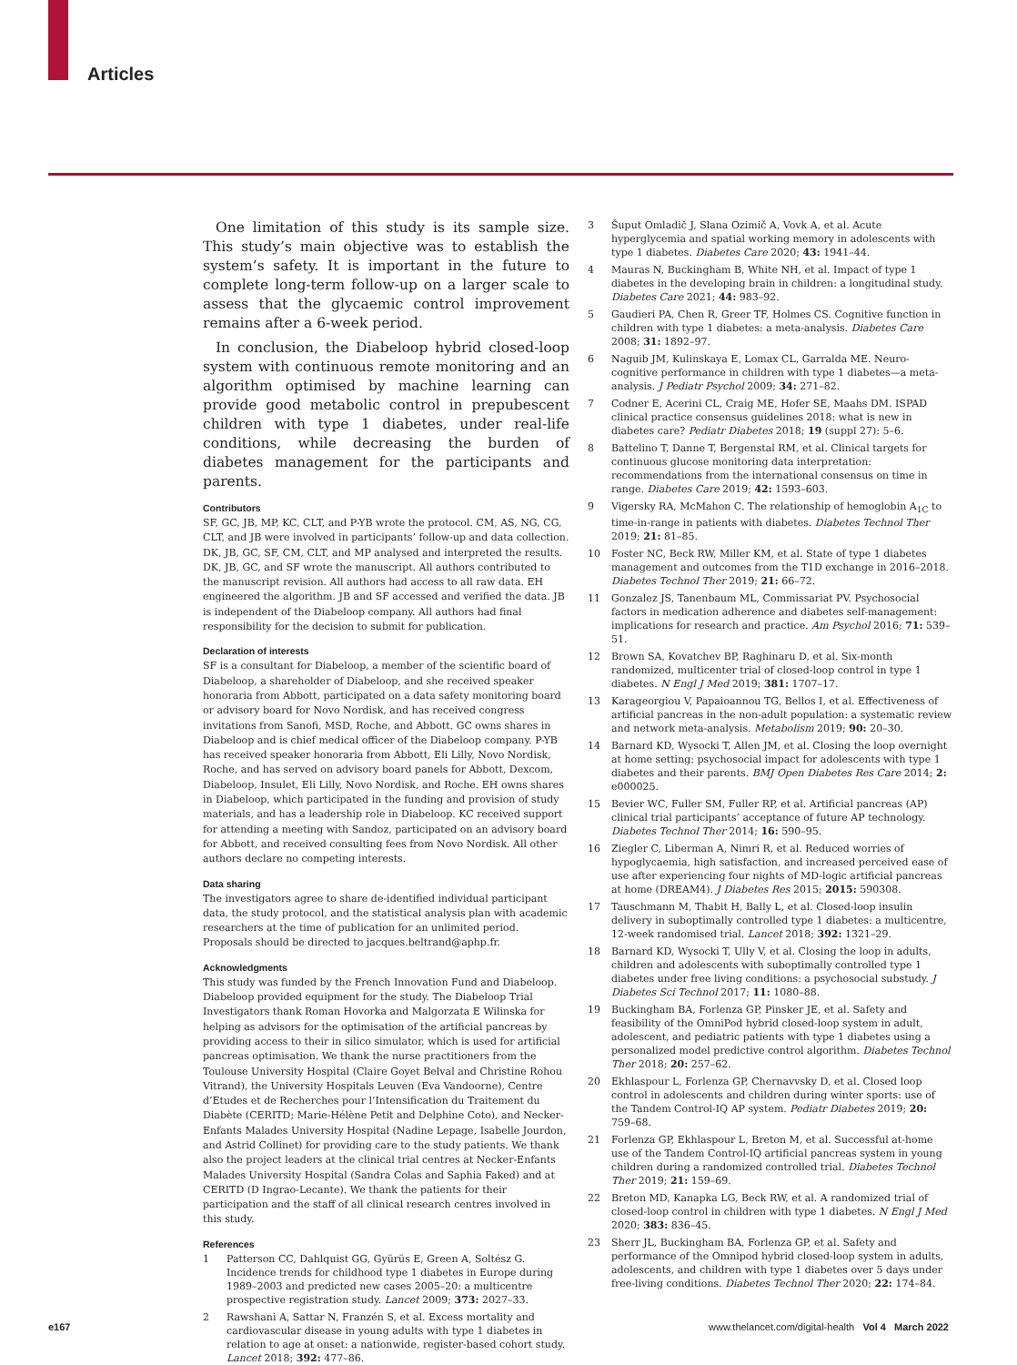Articles
One limitation of this study is its sample size. This study’s main objective was to establish the system’s safety. It is important in the future to complete long-term follow-up on a larger scale to assess that the glycaemic control improvement remains after a 6-week period.
In conclusion, the Diabeloop hybrid closed-loop system with continuous remote monitoring and an algorithm optimised by machine learning can provide good metabolic control in prepubescent children with type 1 diabetes, under real-life conditions, while decreasing the burden of diabetes management for the participants and parents.
Contributors
SF, GC, JB, MP, KC, CLT, and P-YB wrote the protocol. CM, AS, NG, CG, CLT, and JB were involved in participants’ follow-up and data collection. DK, JB, GC, SF, CM, CLT, and MP analysed and interpreted the results. DK, JB, GC, and SF wrote the manuscript. All authors contributed to the manuscript revision. All authors had access to all raw data. EH engineered the algorithm. JB and SF accessed and verified the data. JB is independent of the Diabeloop company. All authors had final responsibility for the decision to submit for publication.
Declaration of interests
SF is a consultant for Diabeloop, a member of the scientific board of Diabeloop, a shareholder of Diabeloop, and she received speaker honoraria from Abbott, participated on a data safety monitoring board or advisory board for Novo Nordisk, and has received congress invitations from Sanofi, MSD, Roche, and Abbott. GC owns shares in Diabeloop and is chief medical officer of the Diabeloop company. P-YB has received speaker honoraria from Abbott, Eli Lilly, Novo Nordisk, Roche, and has served on advisory board panels for Abbott, Dexcom, Diabeloop, Insulet, Eli Lilly, Novo Nordisk, and Roche. EH owns shares in Diabeloop, which participated in the funding and provision of study materials, and has a leadership role in Diabeloop. KC received support for attending a meeting with Sandoz, participated on an advisory board for Abbott, and received consulting fees from Novo Nordisk. All other authors declare no competing interests.
Data sharing
The investigators agree to share de-identified individual participant data, the study protocol, and the statistical analysis plan with academic researchers at the time of publication for an unlimited period. Proposals should be directed to jacques.beltrand@aphp.fr.
Acknowledgments
This study was funded by the French Innovation Fund and Diabeloop. Diabeloop provided equipment for the study. The Diabeloop Trial Investigators thank Roman Hovorka and Malgorzata E Wilinska for helping as advisors for the optimisation of the artificial pancreas by providing access to their in silico simulator, which is used for artificial pancreas optimisation. We thank the nurse practitioners from the Toulouse University Hospital (Claire Goyet Belval and Christine Rohou Vitrand), the University Hospitals Leuven (Eva Vandoorne), Centre d’Etudes et de Recherches pour l’Intensification du Traitement du Diabète (CERITD; Marie-Hélène Petit and Delphine Coto), and Necker-Enfants Malades University Hospital (Nadine Lepage, Isabelle Jourdon, and Astrid Collinet) for providing care to the study patients. We thank also the project leaders at the clinical trial centres at Necker-Enfants Malades University Hospital (Sandra Colas and Saphia Faked) and at CERITD (D Ingrao-Lecante). We thank the patients for their participation and the staff of all clinical research centres involved in this study.
References
1 Patterson CC, Dahlquist GG, Gyürüs E, Green A, Soltész G. Incidence trends for childhood type 1 diabetes in Europe during 1989–2003 and predicted new cases 2005–20: a multicentre prospective registration study. Lancet 2009; 373: 2027–33.
2 Rawshani A, Sattar N, Franzén S, et al. Excess mortality and cardiovascular disease in young adults with type 1 diabetes in relation to age at onset: a nationwide, register-based cohort study. Lancet 2018; 392: 477–86.
3 Šuput Omladič J, Slana Ozimič A, Vovk A, et al. Acute hyperglycemia and spatial working memory in adolescents with type 1 diabetes. Diabetes Care 2020; 43: 1941–44.
4 Mauras N, Buckingham B, White NH, et al. Impact of type 1 diabetes in the developing brain in children: a longitudinal study. Diabetes Care 2021; 44: 983–92.
5 Gaudieri PA, Chen R, Greer TF, Holmes CS. Cognitive function in children with type 1 diabetes: a meta-analysis. Diabetes Care 2008; 31: 1892–97.
6 Naguib JM, Kulinskaya E, Lomax CL, Garralda ME. Neuro-cognitive performance in children with type 1 diabetes—a meta-analysis. J Pediatr Psychol 2009; 34: 271–82.
7 Codner E, Acerini CL, Craig ME, Hofer SE, Maahs DM. ISPAD clinical practice consensus guidelines 2018: what is new in diabetes care? Pediatr Diabetes 2018; 19 (suppl 27): 5–6.
8 Battelino T, Danne T, Bergenstal RM, et al. Clinical targets for continuous glucose monitoring data interpretation: recommendations from the international consensus on time in range. Diabetes Care 2019; 42: 1593–603.
9 Vigersky RA, McMahon C. The relationship of hemoglobin A<sub>1C</sub> to time-in-range in patients with diabetes. Diabetes Technol Ther 2019; 21: 81–85.
10 Foster NC, Beck RW, Miller KM, et al. State of type 1 diabetes management and outcomes from the T1D exchange in 2016–2018. Diabetes Technol Ther 2019; 21: 66–72.
11 Gonzalez JS, Tanenbaum ML, Commissariat PV. Psychosocial factors in medication adherence and diabetes self-management: implications for research and practice. Am Psychol 2016; 71: 539–51.
12 Brown SA, Kovatchev BP, Raghinaru D, et al. Six-month randomized, multicenter trial of closed-loop control in type 1 diabetes. N Engl J Med 2019; 381: 1707–17.
13 Karageorgiou V, Papaioannou TG, Bellos I, et al. Effectiveness of artificial pancreas in the non-adult population: a systematic review and network meta-analysis. Metabolism 2019; 90: 20–30.
14 Barnard KD, Wysocki T, Allen JM, et al. Closing the loop overnight at home setting: psychosocial impact for adolescents with type 1 diabetes and their parents. BMJ Open Diabetes Res Care 2014; 2: e000025.
15 Bevier WC, Fuller SM, Fuller RP, et al. Artificial pancreas (AP) clinical trial participants’ acceptance of future AP technology. Diabetes Technol Ther 2014; 16: 590–95.
16 Ziegler C, Liberman A, Nimri R, et al. Reduced worries of hypoglycaemia, high satisfaction, and increased perceived ease of use after experiencing four nights of MD-logic artificial pancreas at home (DREAM4). J Diabetes Res 2015; 2015: 590308.
17 Tauschmann M, Thabit H, Bally L, et al. Closed-loop insulin delivery in suboptimally controlled type 1 diabetes: a multicentre, 12-week randomised trial. Lancet 2018; 392: 1321–29.
18 Barnard KD, Wysocki T, Ully V, et al. Closing the loop in adults, children and adolescents with suboptimally controlled type 1 diabetes under free living conditions: a psychosocial substudy. J Diabetes Sci Technol 2017; 11: 1080–88.
19 Buckingham BA, Forlenza GP, Pinsker JE, et al. Safety and feasibility of the OmniPod hybrid closed-loop system in adult, adolescent, and pediatric patients with type 1 diabetes using a personalized model predictive control algorithm. Diabetes Technol Ther 2018; 20: 257–62.
20 Ekhlaspour L, Forlenza GP, Chernavvsky D, et al. Closed loop control in adolescents and children during winter sports: use of the Tandem Control-IQ AP system. Pediatr Diabetes 2019; 20: 759–68.
21 Forlenza GP, Ekhlaspour L, Breton M, et al. Successful at-home use of the Tandem Control-IQ artificial pancreas system in young children during a randomized controlled trial. Diabetes Technol Ther 2019; 21: 159–69.
22 Breton MD, Kanapka LG, Beck RW, et al. A randomized trial of closed-loop control in children with type 1 diabetes. N Engl J Med 2020; 383: 836–45.
23 Sherr JL, Buckingham BA, Forlenza GP, et al. Safety and performance of the Omnipod hybrid closed-loop system in adults, adolescents, and children with type 1 diabetes over 5 days under free-living conditions. Diabetes Technol Ther 2020; 22: 174–84.
e167 www.thelancet.com/digital-health Vol 4 March 2022